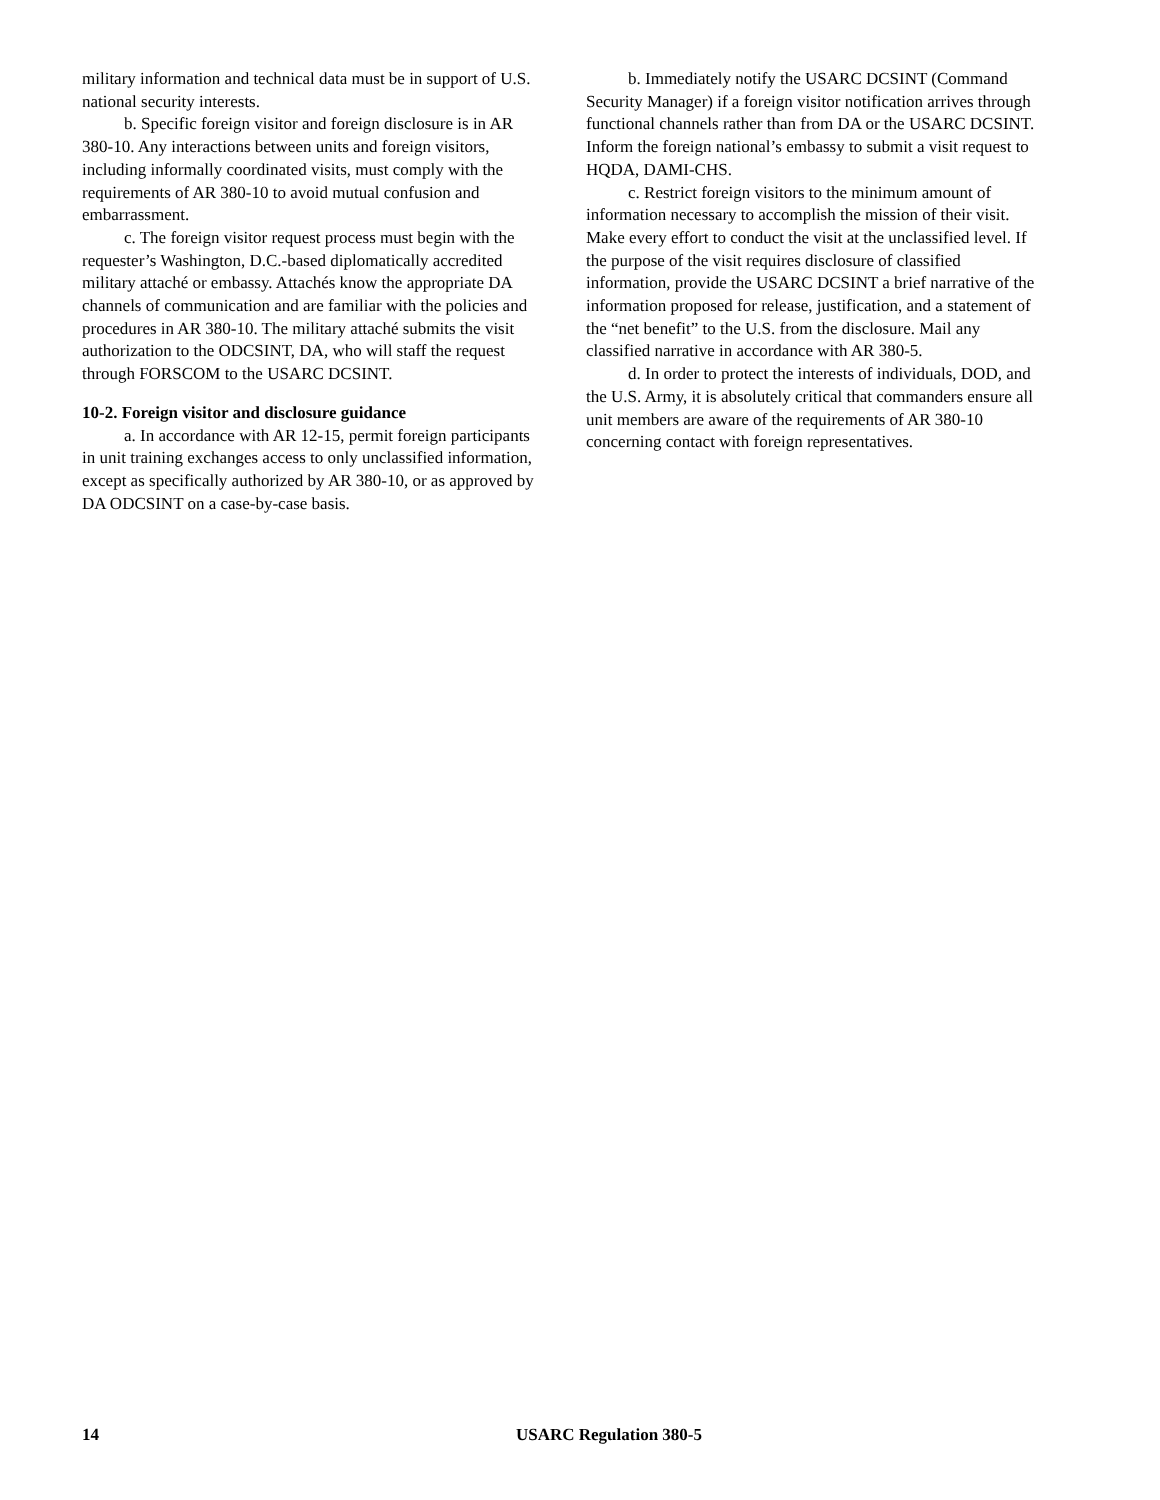military information and technical data must be in support of U.S. national security interests.
b. Specific foreign visitor and foreign disclosure is in AR 380-10. Any interactions between units and foreign visitors, including informally coordinated visits, must comply with the requirements of AR 380-10 to avoid mutual confusion and embarrassment.
c. The foreign visitor request process must begin with the requester’s Washington, D.C.-based diplomatically accredited military attaché or embassy. Attachés know the appropriate DA channels of communication and are familiar with the policies and procedures in AR 380-10. The military attaché submits the visit authorization to the ODCSINT, DA, who will staff the request through FORSCOM to the USARC DCSINT.
10-2. Foreign visitor and disclosure guidance
a. In accordance with AR 12-15, permit foreign participants in unit training exchanges access to only unclassified information, except as specifically authorized by AR 380-10, or as approved by DA ODCSINT on a case-by-case basis.
b. Immediately notify the USARC DCSINT (Command Security Manager) if a foreign visitor notification arrives through functional channels rather than from DA or the USARC DCSINT. Inform the foreign national’s embassy to submit a visit request to HQDA, DAMI-CHS.
c. Restrict foreign visitors to the minimum amount of information necessary to accomplish the mission of their visit. Make every effort to conduct the visit at the unclassified level. If the purpose of the visit requires disclosure of classified information, provide the USARC DCSINT a brief narrative of the information proposed for release, justification, and a statement of the “net benefit” to the U.S. from the disclosure. Mail any classified narrative in accordance with AR 380-5.
d. In order to protect the interests of individuals, DOD, and the U.S. Army, it is absolutely critical that commanders ensure all unit members are aware of the requirements of AR 380-10 concerning contact with foreign representatives.
14 USARC Regulation 380-5